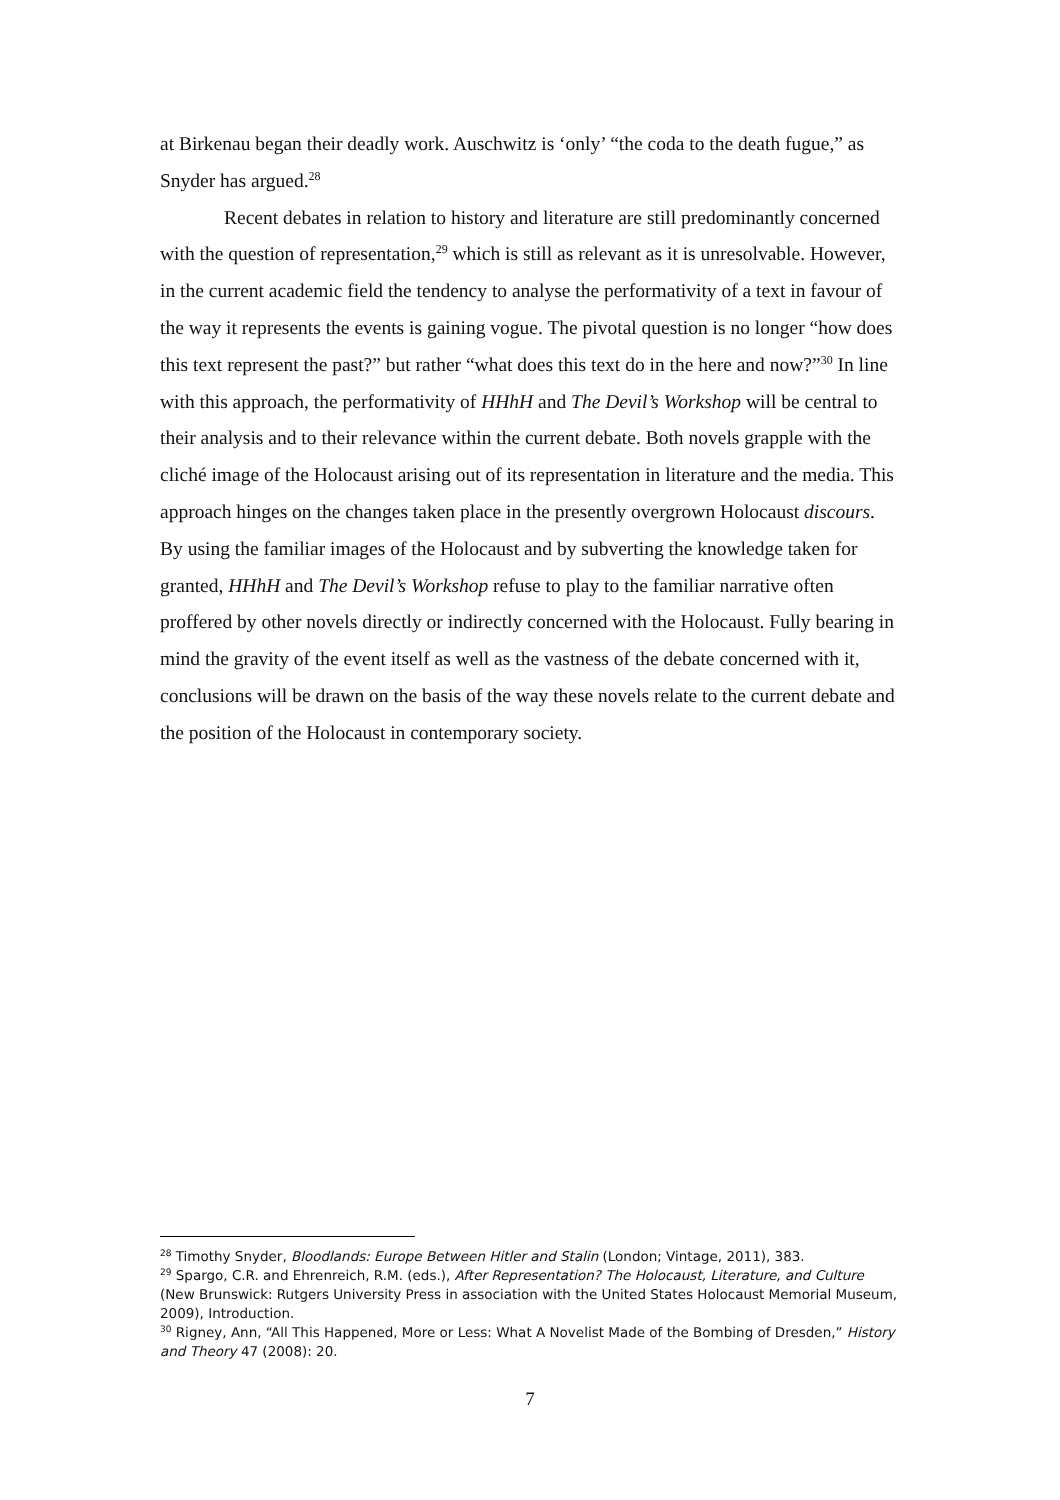at Birkenau began their deadly work. Auschwitz is ‘only’ “the coda to the death fugue,” as Snyder has argued.<sup>28</sup>
Recent debates in relation to history and literature are still predominantly concerned with the question of representation,<sup>29</sup> which is still as relevant as it is unresolvable. However, in the current academic field the tendency to analyse the performativity of a text in favour of the way it represents the events is gaining vogue. The pivotal question is no longer “how does this text represent the past?” but rather “what does this text do in the here and now?”<sup>30</sup> In line with this approach, the performativity of HHhH and The Devil’s Workshop will be central to their analysis and to their relevance within the current debate. Both novels grapple with the cliché image of the Holocaust arising out of its representation in literature and the media. This approach hinges on the changes taken place in the presently overgrown Holocaust discours. By using the familiar images of the Holocaust and by subverting the knowledge taken for granted, HHhH and The Devil’s Workshop refuse to play to the familiar narrative often proffered by other novels directly or indirectly concerned with the Holocaust. Fully bearing in mind the gravity of the event itself as well as the vastness of the debate concerned with it, conclusions will be drawn on the basis of the way these novels relate to the current debate and the position of the Holocaust in contemporary society.
<sup>28</sup> Timothy Snyder, Bloodlands: Europe Between Hitler and Stalin (London; Vintage, 2011), 383.
<sup>29</sup> Spargo, C.R. and Ehrenreich, R.M. (eds.), After Representation? The Holocaust, Literature, and Culture (New Brunswick: Rutgers University Press in association with the United States Holocaust Memorial Museum, 2009), Introduction.
<sup>30</sup> Rigney, Ann, “All This Happened, More or Less: What A Novelist Made of the Bombing of Dresden,” History and Theory 47 (2008): 20.
7